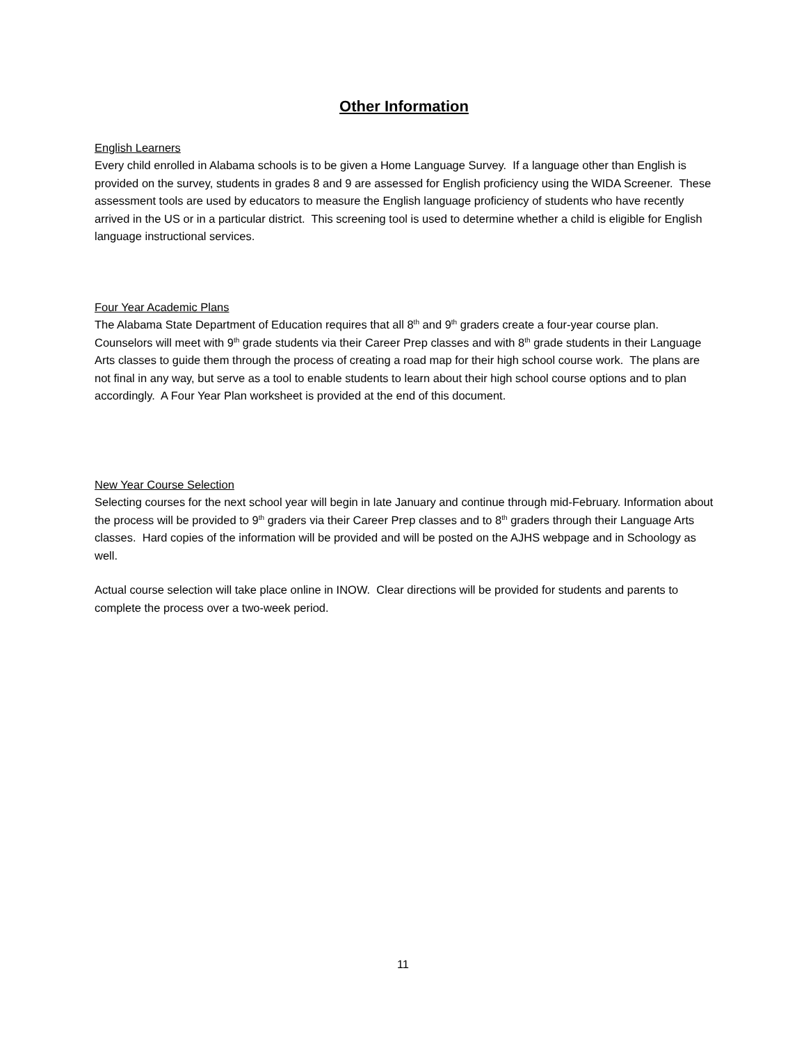Other Information
English Learners
Every child enrolled in Alabama schools is to be given a Home Language Survey. If a language other than English is provided on the survey, students in grades 8 and 9 are assessed for English proficiency using the WIDA Screener. These assessment tools are used by educators to measure the English language proficiency of students who have recently arrived in the US or in a particular district. This screening tool is used to determine whether a child is eligible for English language instructional services.
Four Year Academic Plans
The Alabama State Department of Education requires that all 8<sup>th</sup> and 9<sup>th</sup> graders create a four-year course plan. Counselors will meet with 9<sup>th</sup> grade students via their Career Prep classes and with 8<sup>th</sup> grade students in their Language Arts classes to guide them through the process of creating a road map for their high school course work. The plans are not final in any way, but serve as a tool to enable students to learn about their high school course options and to plan accordingly. A Four Year Plan worksheet is provided at the end of this document.
New Year Course Selection
Selecting courses for the next school year will begin in late January and continue through mid-February. Information about the process will be provided to 9<sup>th</sup> graders via their Career Prep classes and to 8<sup>th</sup> graders through their Language Arts classes. Hard copies of the information will be provided and will be posted on the AJHS webpage and in Schoology as well.
Actual course selection will take place online in INOW. Clear directions will be provided for students and parents to complete the process over a two-week period.
11